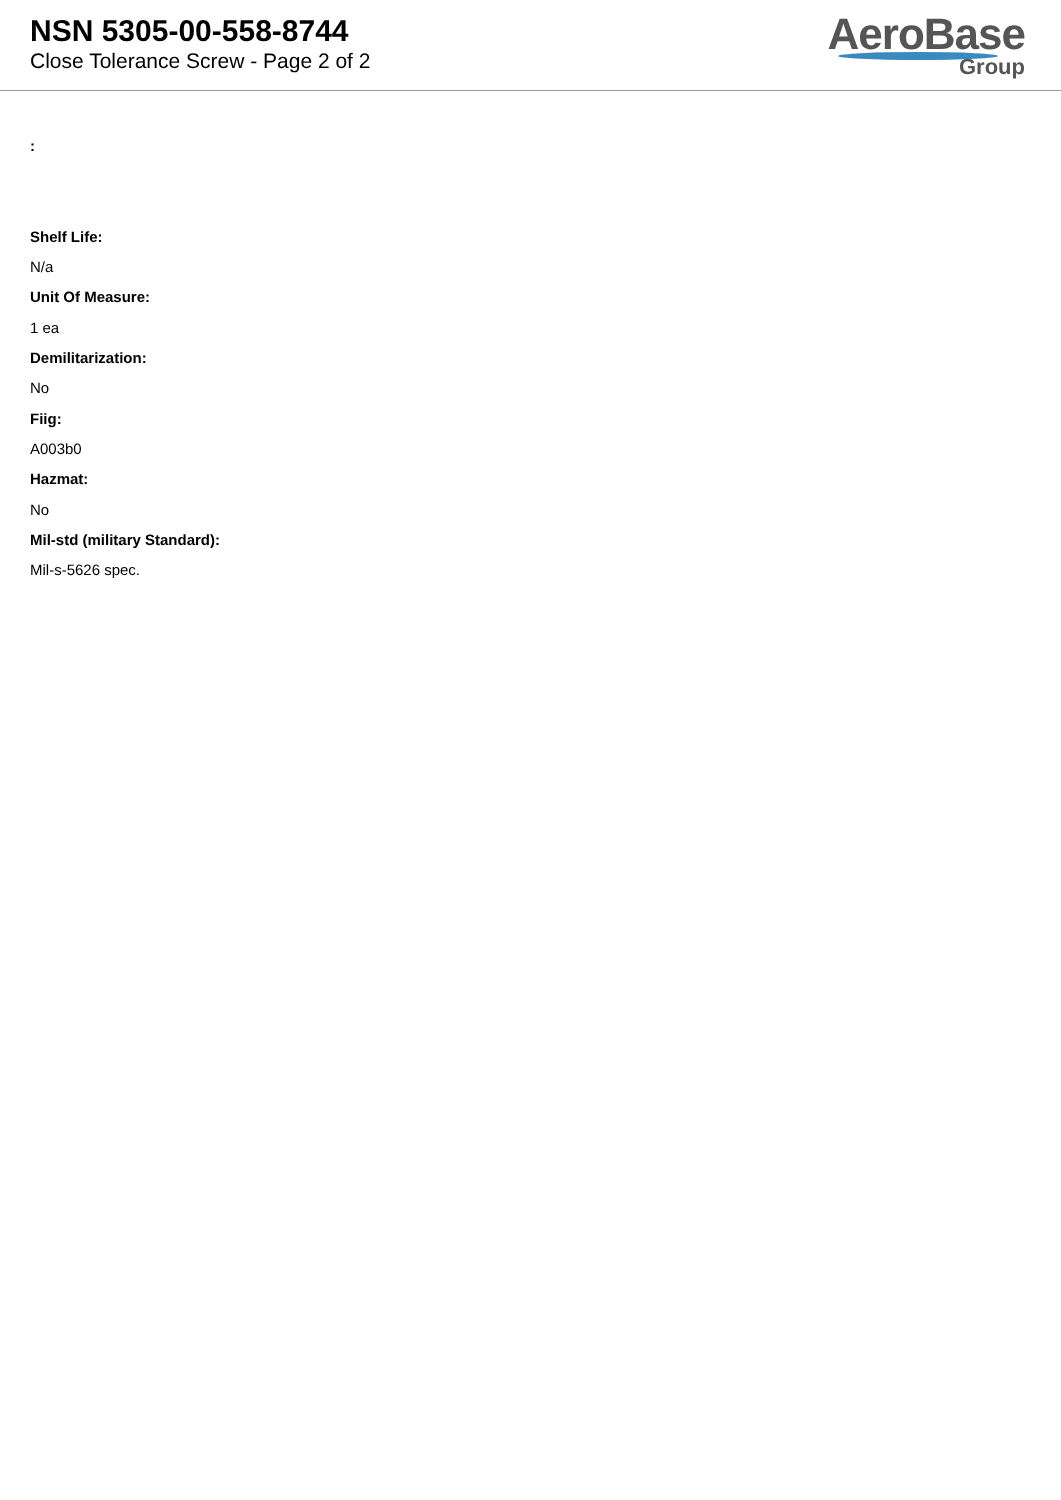NSN 5305-00-558-8744
Close Tolerance Screw - Page 2 of 2
AeroBase
Group
:
Shelf Life:
N/a
Unit Of Measure:
1 ea
Demilitarization:
No
Fiig:
A003b0
Hazmat:
No
Mil-std (military Standard):
Mil-s-5626 spec.